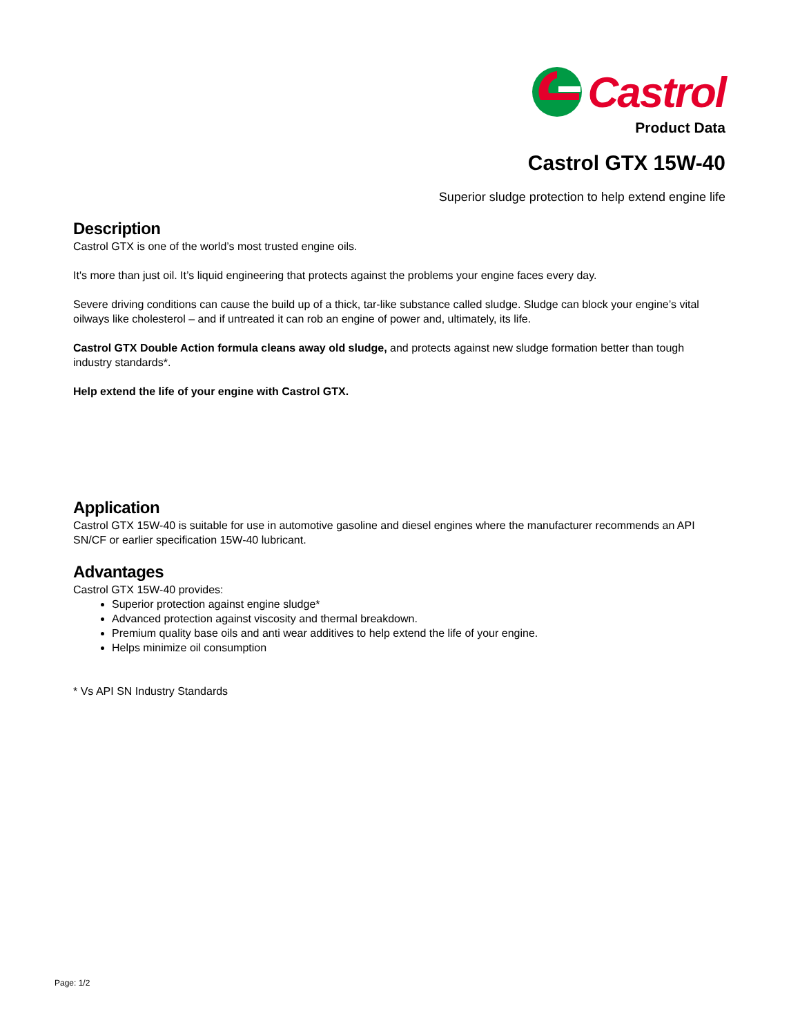Castrol
Product Data
Castrol GTX 15W-40
Superior sludge protection to help extend engine life
Description
Castrol GTX is one of the world’s most trusted engine oils.
It's more than just oil. It’s liquid engineering that protects against the problems your engine faces every day.
Severe driving conditions can cause the build up of a thick, tar-like substance called sludge. Sludge can block your engine’s vital oilways like cholesterol – and if untreated it can rob an engine of power and, ultimately, its life.
Castrol GTX Double Action formula cleans away old sludge, and protects against new sludge formation better than tough industry standards*.
Help extend the life of your engine with Castrol GTX.
Application
Castrol GTX 15W-40 is suitable for use in automotive gasoline and diesel engines where the manufacturer recommends an API SN/CF or earlier specification 15W-40 lubricant.
Advantages
Castrol GTX 15W-40 provides:
Superior protection against engine sludge*
Advanced protection against viscosity and thermal breakdown.
Premium quality base oils and anti wear additives to help extend the life of your engine.
Helps minimize oil consumption
* Vs API SN Industry Standards
Page: 1/2